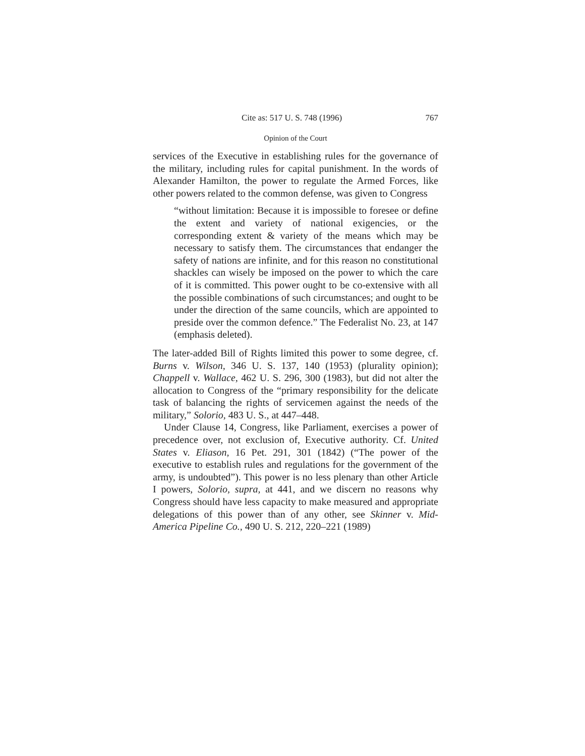Cite as: 517 U. S. 748 (1996) 767
Opinion of the Court
services of the Executive in establishing rules for the governance of the military, including rules for capital punishment. In the words of Alexander Hamilton, the power to regulate the Armed Forces, like other powers related to the common defense, was given to Congress
“without limitation: Because it is impossible to foresee or define the extent and variety of national exigencies, or the corresponding extent & variety of the means which may be necessary to satisfy them. The circumstances that endanger the safety of nations are infinite, and for this reason no constitutional shackles can wisely be imposed on the power to which the care of it is committed. This power ought to be co-extensive with all the possible combinations of such circumstances; and ought to be under the direction of the same councils, which are appointed to preside over the common defence.” The Federalist No. 23, at 147 (emphasis deleted).
The later-added Bill of Rights limited this power to some degree, cf. Burns v. Wilson, 346 U. S. 137, 140 (1953) (plurality opinion); Chappell v. Wallace, 462 U. S. 296, 300 (1983), but did not alter the allocation to Congress of the “primary responsibility for the delicate task of balancing the rights of servicemen against the needs of the military,” Solorio, 483 U. S., at 447–448.
Under Clause 14, Congress, like Parliament, exercises a power of precedence over, not exclusion of, Executive authority. Cf. United States v. Eliason, 16 Pet. 291, 301 (1842) (“The power of the executive to establish rules and regulations for the government of the army, is undoubted”). This power is no less plenary than other Article I powers, Solorio, supra, at 441, and we discern no reasons why Congress should have less capacity to make measured and appropriate delegations of this power than of any other, see Skinner v. Mid-America Pipeline Co., 490 U. S. 212, 220–221 (1989)